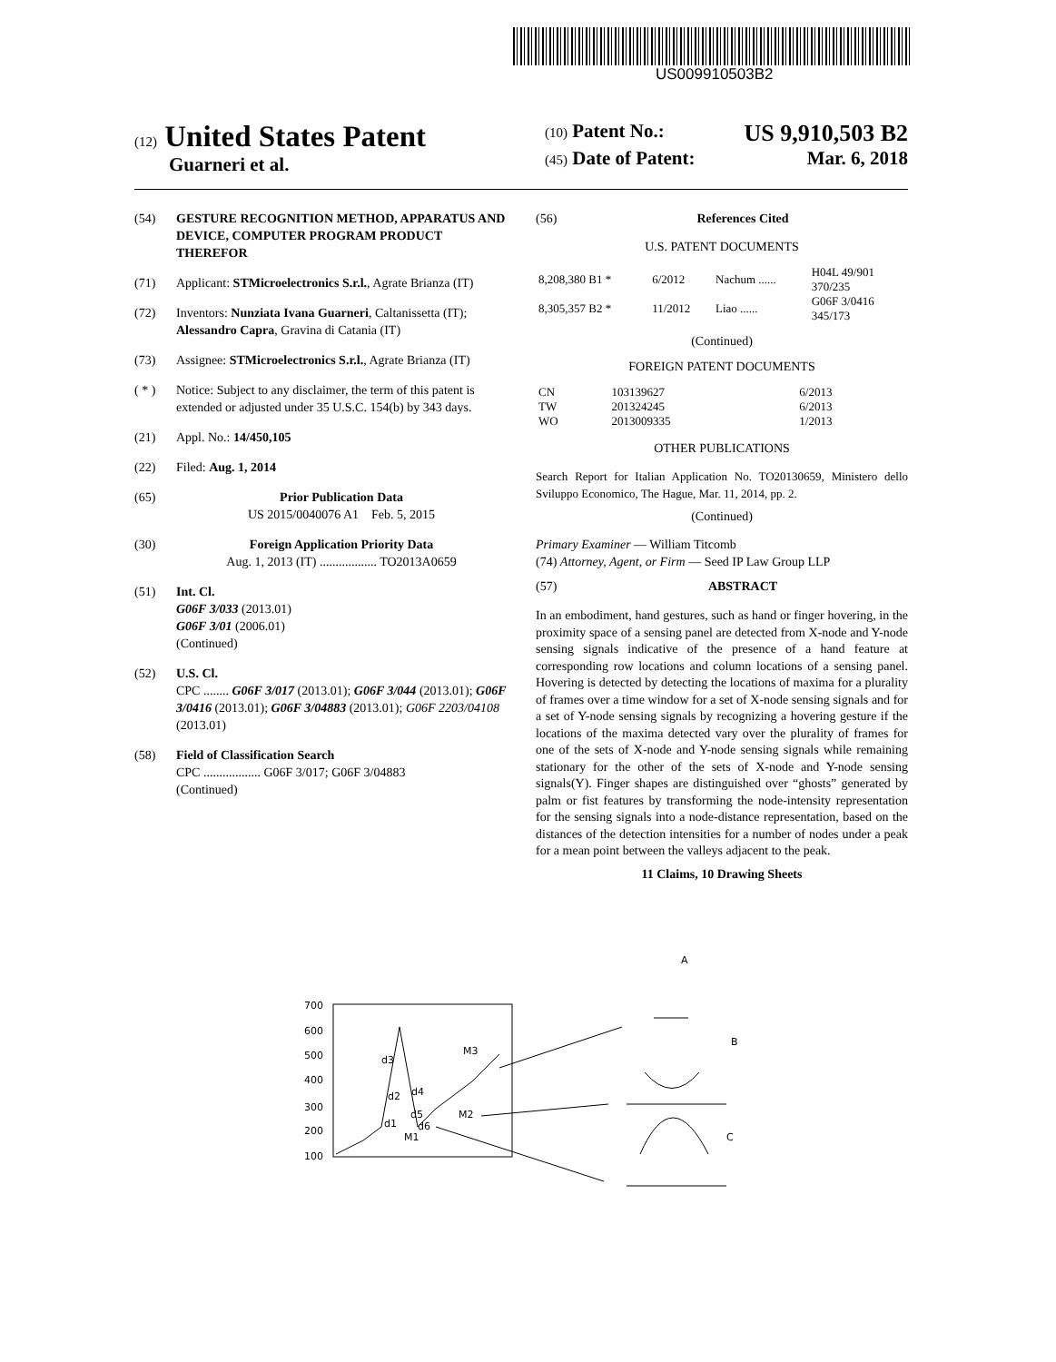US009910503B2
(12) United States Patent
Guarneri et al.
(10) Patent No.: US 9,910,503 B2
(45) Date of Patent: Mar. 6, 2018
(54) GESTURE RECOGNITION METHOD, APPARATUS AND DEVICE, COMPUTER PROGRAM PRODUCT THEREFOR
(71) Applicant: STMicroelectronics S.r.l., Agrate Brianza (IT)
(72) Inventors: Nunziata Ivana Guarneri, Caltanissetta (IT); Alessandro Capra, Gravina di Catania (IT)
(73) Assignee: STMicroelectronics S.r.l., Agrate Brianza (IT)
( * ) Notice: Subject to any disclaimer, the term of this patent is extended or adjusted under 35 U.S.C. 154(b) by 343 days.
(21) Appl. No.: 14/450,105
(22) Filed: Aug. 1, 2014
(65) Prior Publication Data
US 2015/0040076 A1 Feb. 5, 2015
(30) Foreign Application Priority Data
Aug. 1, 2013 (IT) .................. TO2013A0659
(51) Int. Cl.
G06F 3/033 (2013.01)
G06F 3/01 (2006.01)
(Continued)
(52) U.S. Cl.
CPC ........ G06F 3/017 (2013.01); G06F 3/044 (2013.01); G06F 3/0416 (2013.01); G06F 3/04883 (2013.01); G06F 2203/04108 (2013.01)
(58) Field of Classification Search
CPC .................. G06F 3/017; G06F 3/04883
(Continued)
(56) References Cited
U.S. PATENT DOCUMENTS
| 8,208,380 B1 * | 6/2012 | Nachum ...... | H04L 49/901 370/235 |
| 8,305,357 B2 * | 11/2012 | Liao ...... | G06F 3/0416 345/173 |
(Continued)
FOREIGN PATENT DOCUMENTS
| CN | 103139627 | 6/2013 |
| TW | 201324245 | 6/2013 |
| WO | 2013009335 | 1/2013 |
OTHER PUBLICATIONS
Search Report for Italian Application No. TO20130659, Ministero dello Sviluppo Economico, The Hague, Mar. 11, 2014, pp. 2.
(Continued)
Primary Examiner — William Titcomb
(74) Attorney, Agent, or Firm — Seed IP Law Group LLP
(57) ABSTRACT
In an embodiment, hand gestures, such as hand or finger hovering, in the proximity space of a sensing panel are detected from X-node and Y-node sensing signals indicative of the presence of a hand feature at corresponding row locations and column locations of a sensing panel. Hovering is detected by detecting the locations of maxima for a plurality of frames over a time window for a set of X-node sensing signals and for a set of Y-node sensing signals by recognizing a hovering gesture if the locations of the maxima detected vary over the plurality of frames for one of the sets of X-node and Y-node sensing signals while remaining stationary for the other of the sets of X-node and Y-node sensing signals(Y). Finger shapes are distinguished over “ghosts” generated by palm or fist features by transforming the node-intensity representation for the sensing signals into a node-distance representation, based on the distances of the detection intensities for a number of nodes under a peak for a mean point between the valleys adjacent to the peak.
11 Claims, 10 Drawing Sheets
700
600
500
400
300
200
100
d3
d4
d2
d5
d1
d6
M1
M2
M3
A
B
C